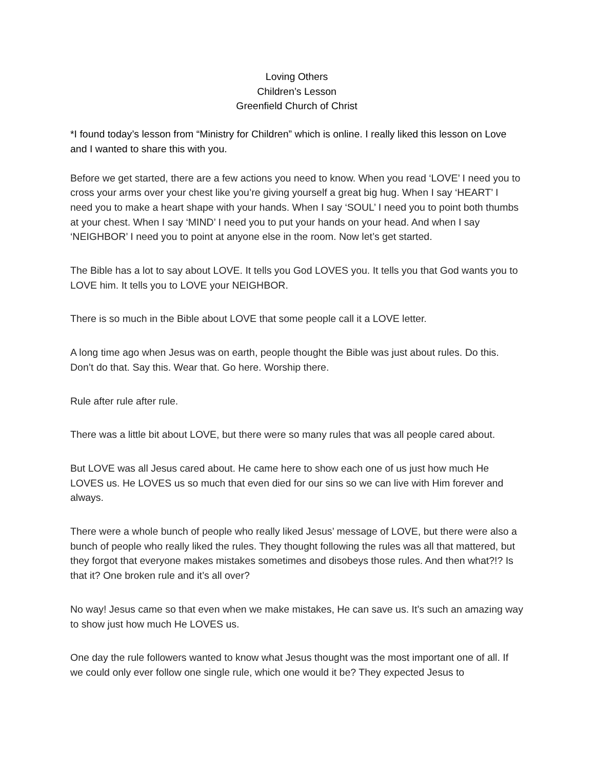Loving Others
Children’s Lesson
Greenfield Church of Christ
*I found today’s lesson from “Ministry for Children” which is online. I really liked this lesson on Love and I wanted to share this with you.
Before we get started, there are a few actions you need to know. When you read ‘LOVE’ I need you to cross your arms over your chest like you’re giving yourself a great big hug. When I say ‘HEART’ I need you to make a heart shape with your hands. When I say ‘SOUL’ I need you to point both thumbs at your chest. When I say ‘MIND’ I need you to put your hands on your head. And when I say ‘NEIGHBOR’ I need you to point at anyone else in the room. Now let’s get started.
The Bible has a lot to say about LOVE. It tells you God LOVES you. It tells you that God wants you to LOVE him. It tells you to LOVE your NEIGHBOR.
There is so much in the Bible about LOVE that some people call it a LOVE letter.
A long time ago when Jesus was on earth, people thought the Bible was just about rules. Do this. Don’t do that. Say this. Wear that. Go here. Worship there.
Rule after rule after rule.
There was a little bit about LOVE, but there were so many rules that was all people cared about.
But LOVE was all Jesus cared about. He came here to show each one of us just how much He LOVES us. He LOVES us so much that even died for our sins so we can live with Him forever and always.
There were a whole bunch of people who really liked Jesus’ message of LOVE, but there were also a bunch of people who really liked the rules. They thought following the rules was all that mattered, but they forgot that everyone makes mistakes sometimes and disobeys those rules. And then what?!? Is that it? One broken rule and it’s all over?
No way! Jesus came so that even when we make mistakes, He can save us. It’s such an amazing way to show just how much He LOVES us.
One day the rule followers wanted to know what Jesus thought was the most important one of all. If we could only ever follow one single rule, which one would it be? They expected Jesus to